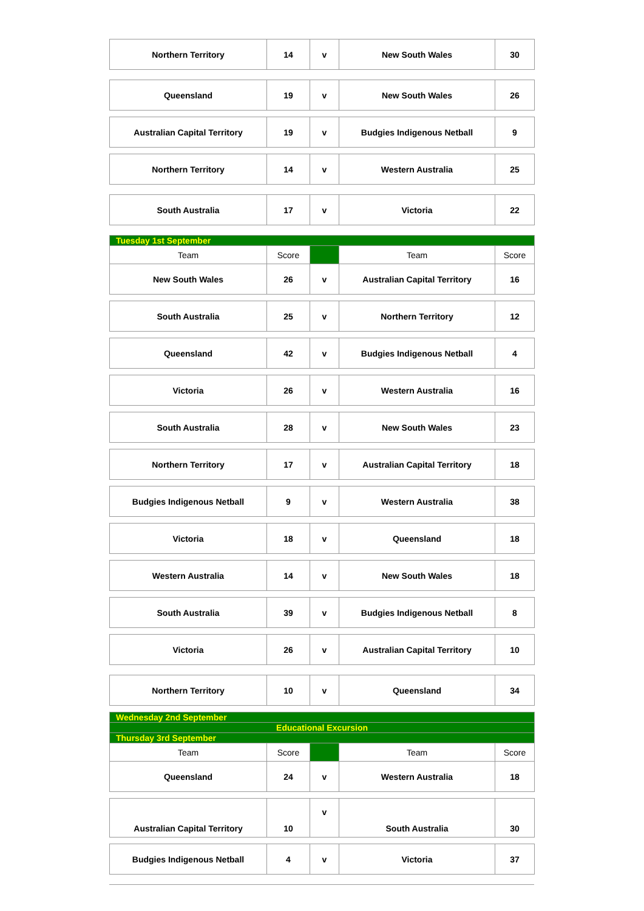| Northern Territory | 14 | v | New South Wales | 30 |
| Queensland | 19 | v | New South Wales | 26 |
| Australian Capital Territory | 19 | v | Budgies Indigenous Netball | 9 |
| Northern Territory | 14 | v | Western Australia | 25 |
| South Australia | 17 | v | Victoria | 22 |
| Tuesday 1st September | | | | |
| Team | Score | | Team | Score |
| New South Wales | 26 | v | Australian Capital Territory | 16 |
| South Australia | 25 | v | Northern Territory | 12 |
| Queensland | 42 | v | Budgies Indigenous Netball | 4 |
| Victoria | 26 | v | Western Australia | 16 |
| South Australia | 28 | v | New South Wales | 23 |
| Northern Territory | 17 | v | Australian Capital Territory | 18 |
| Budgies Indigenous Netball | 9 | v | Western Australia | 38 |
| Victoria | 18 | v | Queensland | 18 |
| Western Australia | 14 | v | New South Wales | 18 |
| South Australia | 39 | v | Budgies Indigenous Netball | 8 |
| Victoria | 26 | v | Australian Capital Territory | 10 |
| Northern Territory | 10 | v | Queensland | 34 |
| Wednesday 2nd September | | | | |
| Educational Excursion | | | | |
| Thursday 3rd September | | | | |
| Team | Score | | Team | Score |
| Queensland | 24 | v | Western Australia | 18 |
| Australian Capital Territory | 10 | v | South Australia | 30 |
| Budgies Indigenous Netball | 4 | v | Victoria | 37 |